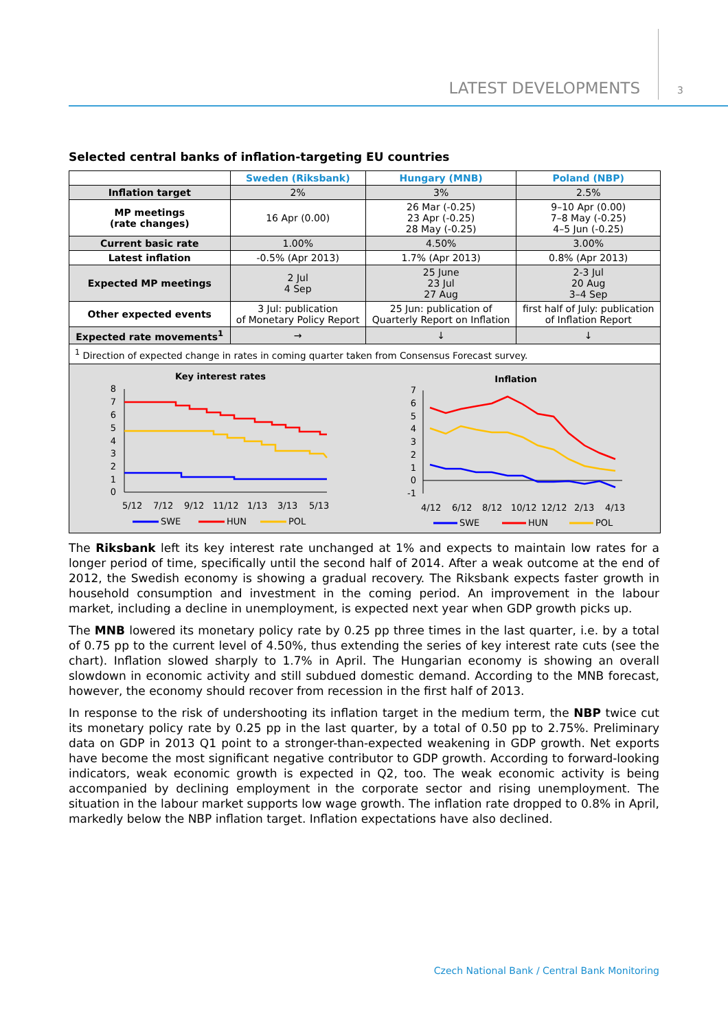LATEST DEVELOPMENTS 3
Selected central banks of inflation-targeting EU countries
| | Sweden (Riksbank) | Hungary (MNB) | Poland (NBP) |
| --- | --- | --- | --- |
| Inflation target | 2% | 3% | 2.5% |
| MP meetings (rate changes) | 16 Apr (0.00) | 26 Mar (-0.25) 23 Apr (-0.25) 28 May (-0.25) | 9–10 Apr (0.00) 7–8 May (-0.25) 4–5 Jun (-0.25) |
| Current basic rate | 1.00% | 4.50% | 3.00% |
| Latest inflation | -0.5% (Apr 2013) | 1.7% (Apr 2013) | 0.8% (Apr 2013) |
| Expected MP meetings | 2 Jul 4 Sep | 25 June 23 Jul 27 Aug | 2-3 Jul 20 Aug 3–4 Sep |
| Other expected events | 3 Jul: publication of Monetary Policy Report | 25 Jun: publication of Quarterly Report on Inflation | first half of July: publication of Inflation Report |
| Expected rate movements<sup>1</sup> | → | ↓ | ↓ |
| <sup>1</sup> Direction of expected change in rates in coming quarter taken from Consensus Forecast survey. | | | |
Key interest rates
8
7
6
5
4
3
2
1
0
5/12
7/12
9/12
11/12
1/13
3/13
5/13
SWE
HUN
POL
Inflation
7
6
5
4
3
2
1
0
-1
4/12
6/12
8/12
10/12
12/12
2/13
4/13
SWE
HUN
POL
The Riksbank left its key interest rate unchanged at 1% and expects to maintain low rates for a longer period of time, specifically until the second half of 2014. After a weak outcome at the end of 2012, the Swedish economy is showing a gradual recovery. The Riksbank expects faster growth in household consumption and investment in the coming period. An improvement in the labour market, including a decline in unemployment, is expected next year when GDP growth picks up.
The MNB lowered its monetary policy rate by 0.25 pp three times in the last quarter, i.e. by a total of 0.75 pp to the current level of 4.50%, thus extending the series of key interest rate cuts (see the chart). Inflation slowed sharply to 1.7% in April. The Hungarian economy is showing an overall slowdown in economic activity and still subdued domestic demand. According to the MNB forecast, however, the economy should recover from recession in the first half of 2013.
In response to the risk of undershooting its inflation target in the medium term, the NBP twice cut its monetary policy rate by 0.25 pp in the last quarter, by a total of 0.50 pp to 2.75%. Preliminary data on GDP in 2013 Q1 point to a stronger-than-expected weakening in GDP growth. Net exports have become the most significant negative contributor to GDP growth. According to forward-looking indicators, weak economic growth is expected in Q2, too. The weak economic activity is being accompanied by declining employment in the corporate sector and rising unemployment. The situation in the labour market supports low wage growth. The inflation rate dropped to 0.8% in April, markedly below the NBP inflation target. Inflation expectations have also declined.
Czech National Bank / Central Bank Monitoring